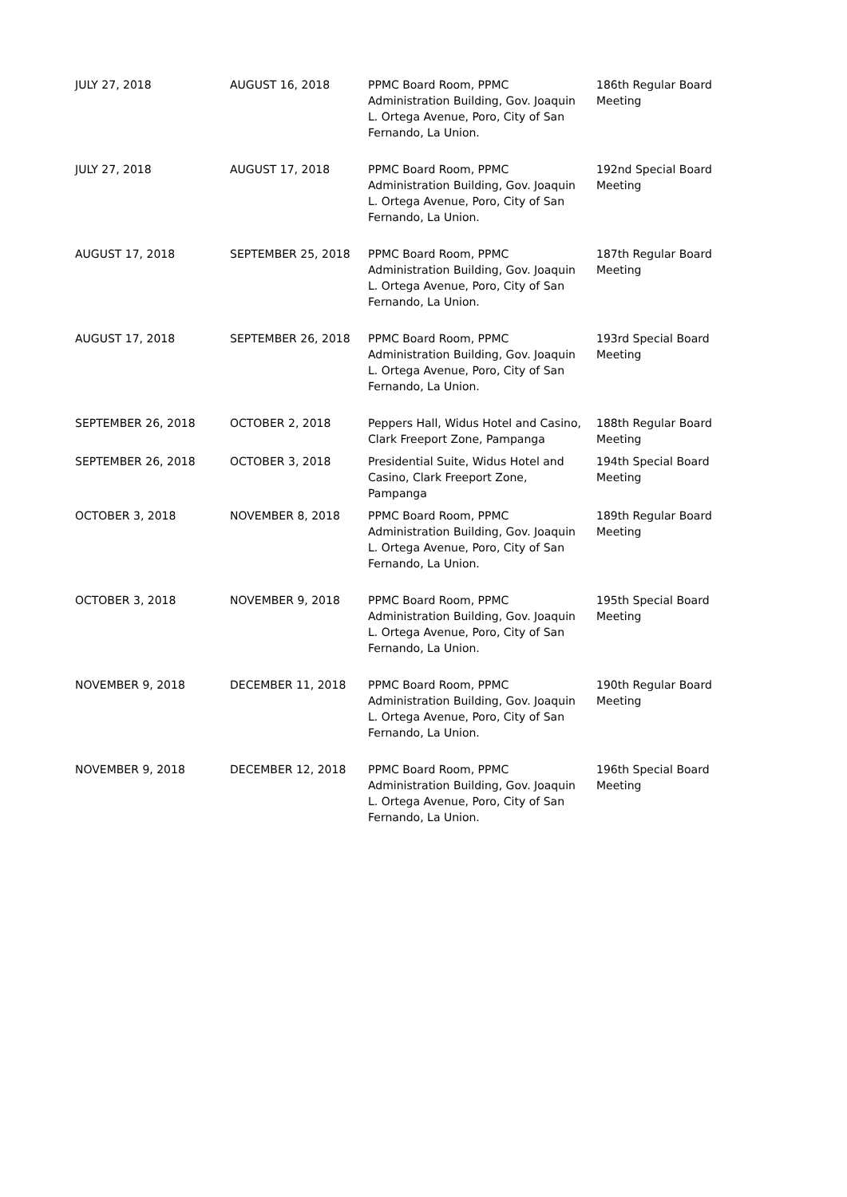| JULY 27, 2018 | AUGUST 16, 2018 | PPMC Board Room, PPMC Administration Building, Gov. Joaquin L. Ortega Avenue, Poro, City of San Fernando, La Union. | 186th Regular Board Meeting |
| JULY 27, 2018 | AUGUST 17, 2018 | PPMC Board Room, PPMC Administration Building, Gov. Joaquin L. Ortega Avenue, Poro, City of San Fernando, La Union. | 192nd Special Board Meeting |
| AUGUST 17, 2018 | SEPTEMBER 25, 2018 | PPMC Board Room, PPMC Administration Building, Gov. Joaquin L. Ortega Avenue, Poro, City of San Fernando, La Union. | 187th Regular Board Meeting |
| AUGUST 17, 2018 | SEPTEMBER 26, 2018 | PPMC Board Room, PPMC Administration Building, Gov. Joaquin L. Ortega Avenue, Poro, City of San Fernando, La Union. | 193rd Special Board Meeting |
| SEPTEMBER 26, 2018 | OCTOBER 2, 2018 | Peppers Hall, Widus Hotel and Casino, Clark Freeport Zone, Pampanga | 188th Regular Board Meeting |
| SEPTEMBER 26, 2018 | OCTOBER 3, 2018 | Presidential Suite, Widus Hotel and Casino, Clark Freeport Zone, Pampanga | 194th Special Board Meeting |
| OCTOBER 3, 2018 | NOVEMBER 8, 2018 | PPMC Board Room, PPMC Administration Building, Gov. Joaquin L. Ortega Avenue, Poro, City of San Fernando, La Union. | 189th Regular Board Meeting |
| OCTOBER 3, 2018 | NOVEMBER 9, 2018 | PPMC Board Room, PPMC Administration Building, Gov. Joaquin L. Ortega Avenue, Poro, City of San Fernando, La Union. | 195th Special Board Meeting |
| NOVEMBER 9, 2018 | DECEMBER 11, 2018 | PPMC Board Room, PPMC Administration Building, Gov. Joaquin L. Ortega Avenue, Poro, City of San Fernando, La Union. | 190th Regular Board Meeting |
| NOVEMBER 9, 2018 | DECEMBER 12, 2018 | PPMC Board Room, PPMC Administration Building, Gov. Joaquin L. Ortega Avenue, Poro, City of San Fernando, La Union. | 196th Special Board Meeting |